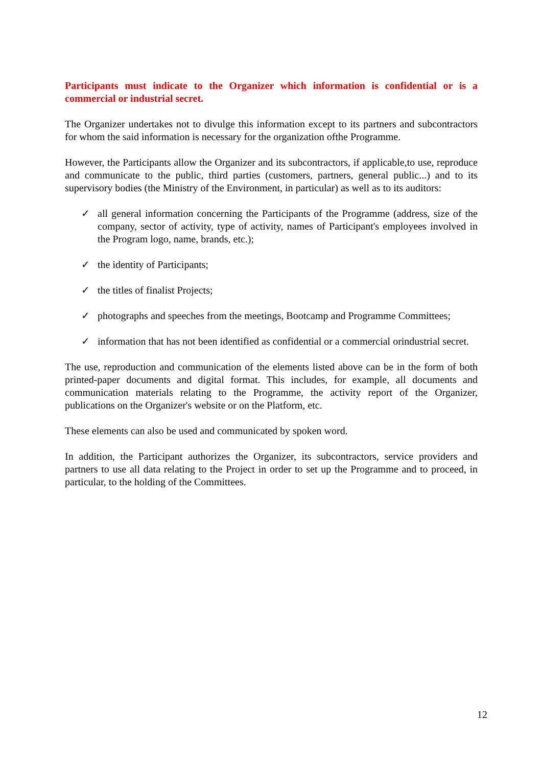Participants must indicate to the Organizer which information is confidential or is a commercial or industrial secret.
The Organizer undertakes not to divulge this information except to its partners and subcontractors for whom the said information is necessary for the organization ofthe Programme.
However, the Participants allow the Organizer and its subcontractors, if applicable,to use, reproduce and communicate to the public, third parties (customers, partners, general public...) and to its supervisory bodies (the Ministry of the Environment, in particular) as well as to its auditors:
✓ all general information concerning the Participants of the Programme (address, size of the company, sector of activity, type of activity, names of Participant's employees involved in the Program logo, name, brands, etc.);
✓ the identity of Participants;
✓ the titles of finalist Projects;
✓ photographs and speeches from the meetings, Bootcamp and Programme Committees;
✓ information that has not been identified as confidential or a commercial orindustrial secret.
The use, reproduction and communication of the elements listed above can be in the form of both printed-paper documents and digital format. This includes, for example, all documents and communication materials relating to the Programme, the activity report of the Organizer, publications on the Organizer's website or on the Platform, etc.
These elements can also be used and communicated by spoken word.
In addition, the Participant authorizes the Organizer, its subcontractors, service providers and partners to use all data relating to the Project in order to set up the Programme and to proceed, in particular, to the holding of the Committees.
12